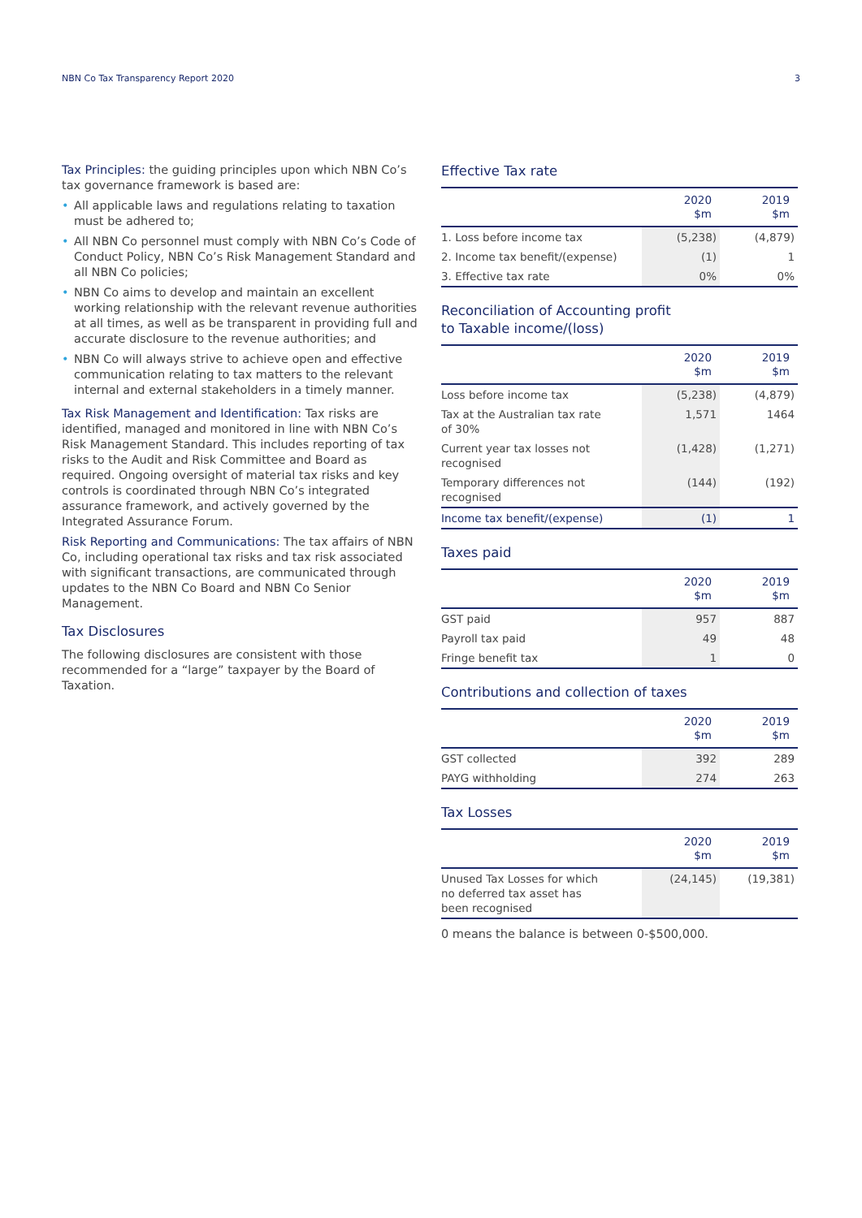NBN Co Tax Transparency Report 2020 3
Tax Principles: the guiding principles upon which NBN Co’s tax governance framework is based are:
• All applicable laws and regulations relating to taxation must be adhered to;
• All NBN Co personnel must comply with NBN Co’s Code of Conduct Policy, NBN Co’s Risk Management Standard and all NBN Co policies;
• NBN Co aims to develop and maintain an excellent working relationship with the relevant revenue authorities at all times, as well as be transparent in providing full and accurate disclosure to the revenue authorities; and
• NBN Co will always strive to achieve open and effective communication relating to tax matters to the relevant internal and external stakeholders in a timely manner.
Tax Risk Management and Identification: Tax risks are identified, managed and monitored in line with NBN Co’s Risk Management Standard. This includes reporting of tax risks to the Audit and Risk Committee and Board as required. Ongoing oversight of material tax risks and key controls is coordinated through NBN Co’s integrated assurance framework, and actively governed by the Integrated Assurance Forum.
Risk Reporting and Communications: The tax affairs of NBN Co, including operational tax risks and tax risk associated with significant transactions, are communicated through updates to the NBN Co Board and NBN Co Senior Management.
Tax Disclosures
The following disclosures are consistent with those recommended for a “large” taxpayer by the Board of Taxation.
Effective Tax rate
| | 2020 $m | 2019 $m |
| --- | --- | --- |
| 1. Loss before income tax | (5,238) | (4,879) |
| 2. Income tax benefit/(expense) | (1) | 1 |
| 3. Effective tax rate | 0% | 0% |
Reconciliation of Accounting profit
to Taxable income/(loss)
| | 2020 $m | 2019 $m |
| --- | --- | --- |
| Loss before income tax | (5,238) | (4,879) |
| Tax at the Australian tax rate of 30% | 1,571 | 1464 |
| Current year tax losses not recognised | (1,428) | (1,271) |
| Temporary differences not recognised | (144) | (192) |
| Income tax benefit/(expense) | (1) | 1 |
Taxes paid
| | 2020 $m | 2019 $m |
| --- | --- | --- |
| GST paid | 957 | 887 |
| Payroll tax paid | 49 | 48 |
| Fringe benefit tax | 1 | 0 |
Contributions and collection of taxes
| | 2020 $m | 2019 $m |
| --- | --- | --- |
| GST collected | 392 | 289 |
| PAYG withholding | 274 | 263 |
Tax Losses
| | 2020 $m | 2019 $m |
| --- | --- | --- |
| Unused Tax Losses for which no deferred tax asset has been recognised | (24,145) | (19,381) |
0 means the balance is between 0-$500,000.